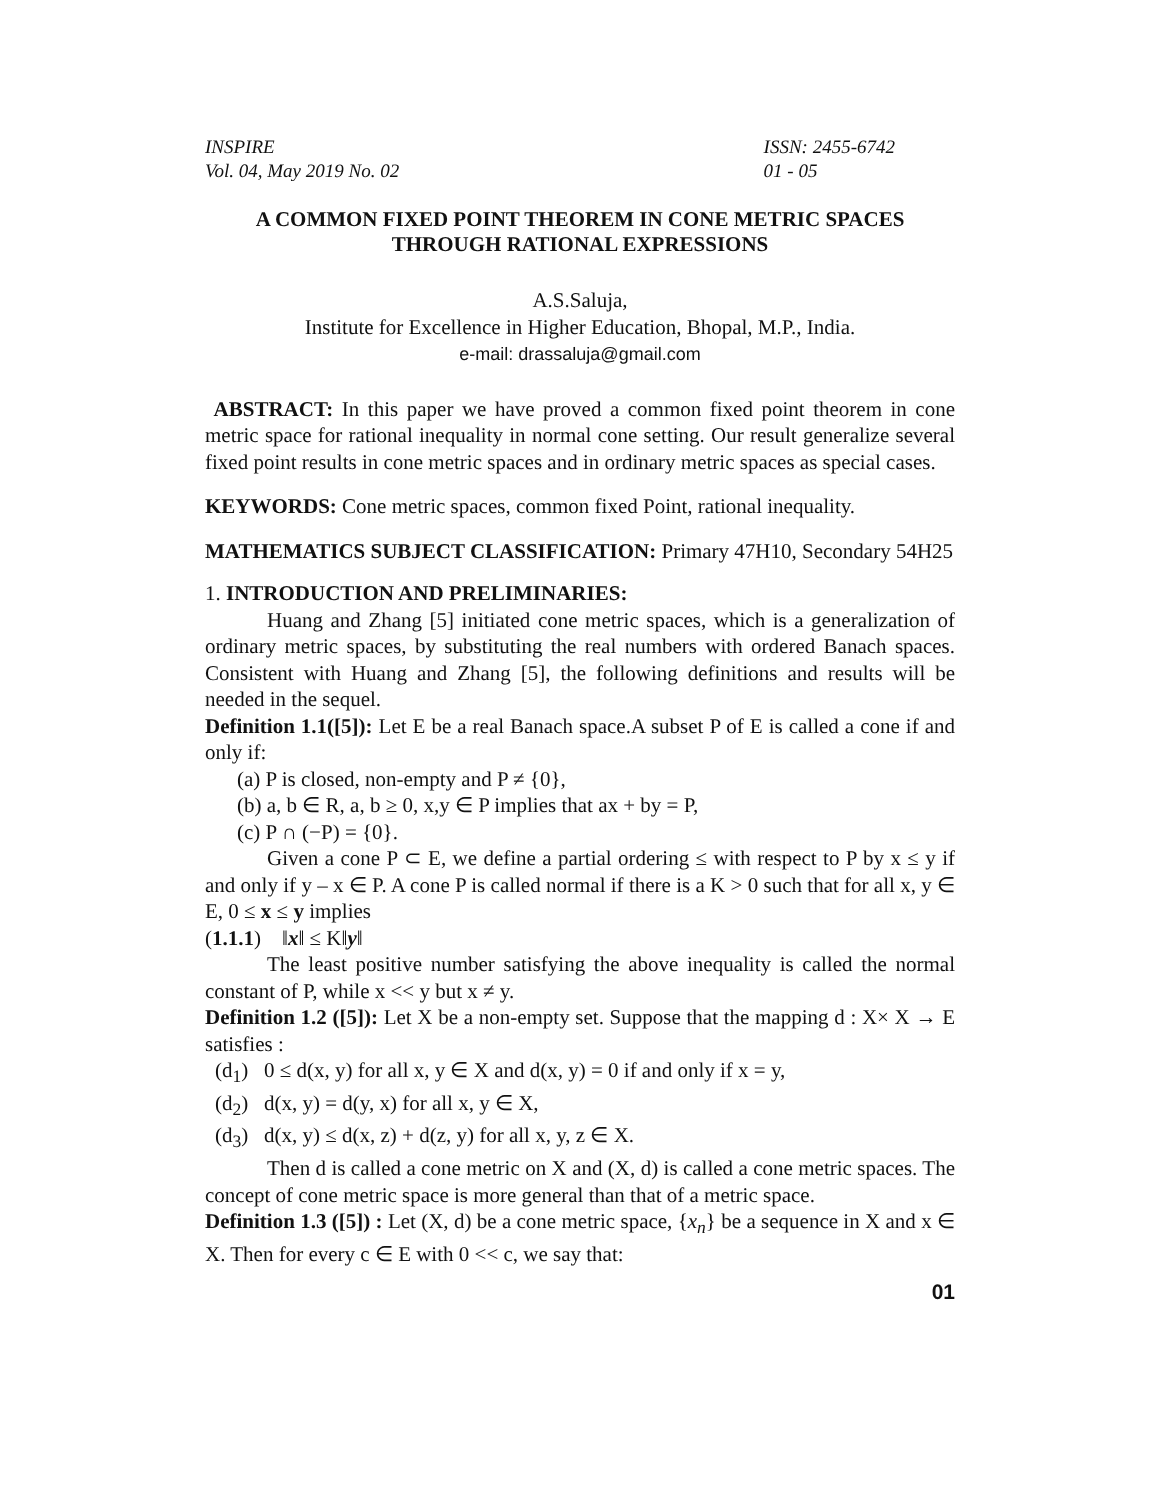INSPIRE
Vol. 04, May 2019 No. 02
ISSN: 2455-6742
01 - 05
A COMMON FIXED POINT THEOREM IN CONE METRIC SPACES
THROUGH RATIONAL EXPRESSIONS
A.S.Saluja,
Institute for Excellence in Higher Education, Bhopal, M.P., India.
e-mail: drassaluja@gmail.com
ABSTRACT: In this paper we have proved a common fixed point theorem in cone metric space for rational inequality in normal cone setting. Our result generalize several fixed point results in cone metric spaces and in ordinary metric spaces as special cases.
KEYWORDS: Cone metric spaces, common fixed Point, rational inequality.
MATHEMATICS SUBJECT CLASSIFICATION: Primary 47H10, Secondary 54H25
1. INTRODUCTION AND PRELIMINARIES:
Huang and Zhang [5] initiated cone metric spaces, which is a generalization of ordinary metric spaces, by substituting the real numbers with ordered Banach spaces. Consistent with Huang and Zhang [5], the following definitions and results will be needed in the sequel.
Definition 1.1([5]): Let E be a real Banach space.A subset P of E is called a cone if and only if:
(a) P is closed, non-empty and P ≠ {0},
(b) a, b ∈ R, a, b ≥ 0, x,y ∈ P implies that ax + by = P,
(c) P ∩ (−P) = {0}.
Given a cone P ⊂ E, we define a partial ordering ≤ with respect to P by x ≤ y if and only if y – x ∈ P. A cone P is called normal if there is a K > 0 such that for all x, y ∈ E, 0 ≤ x ≤ y implies
(1.1.1) ‖x‖ ≤ K‖y‖
The least positive number satisfying the above inequality is called the normal constant of P, while x << y but x ≠ y.
Definition 1.2 ([5]): Let X be a non-empty set. Suppose that the mapping d : X× X → E satisfies :
(d<sub>1</sub>) 0 ≤ d(x, y) for all x, y ∈ X and d(x, y) = 0 if and only if x = y,
(d<sub>2</sub>) d(x, y) = d(y, x) for all x, y ∈ X,
(d<sub>3</sub>) d(x, y) ≤ d(x, z) + d(z, y) for all x, y, z ∈ X.
Then d is called a cone metric on X and (X, d) is called a cone metric spaces. The concept of cone metric space is more general than that of a metric space.
Definition 1.3 ([5]) : Let (X, d) be a cone metric space, {x<sub>n</sub>} be a sequence in X and x ∈ X. Then for every c ∈ E with 0 << c, we say that:
01